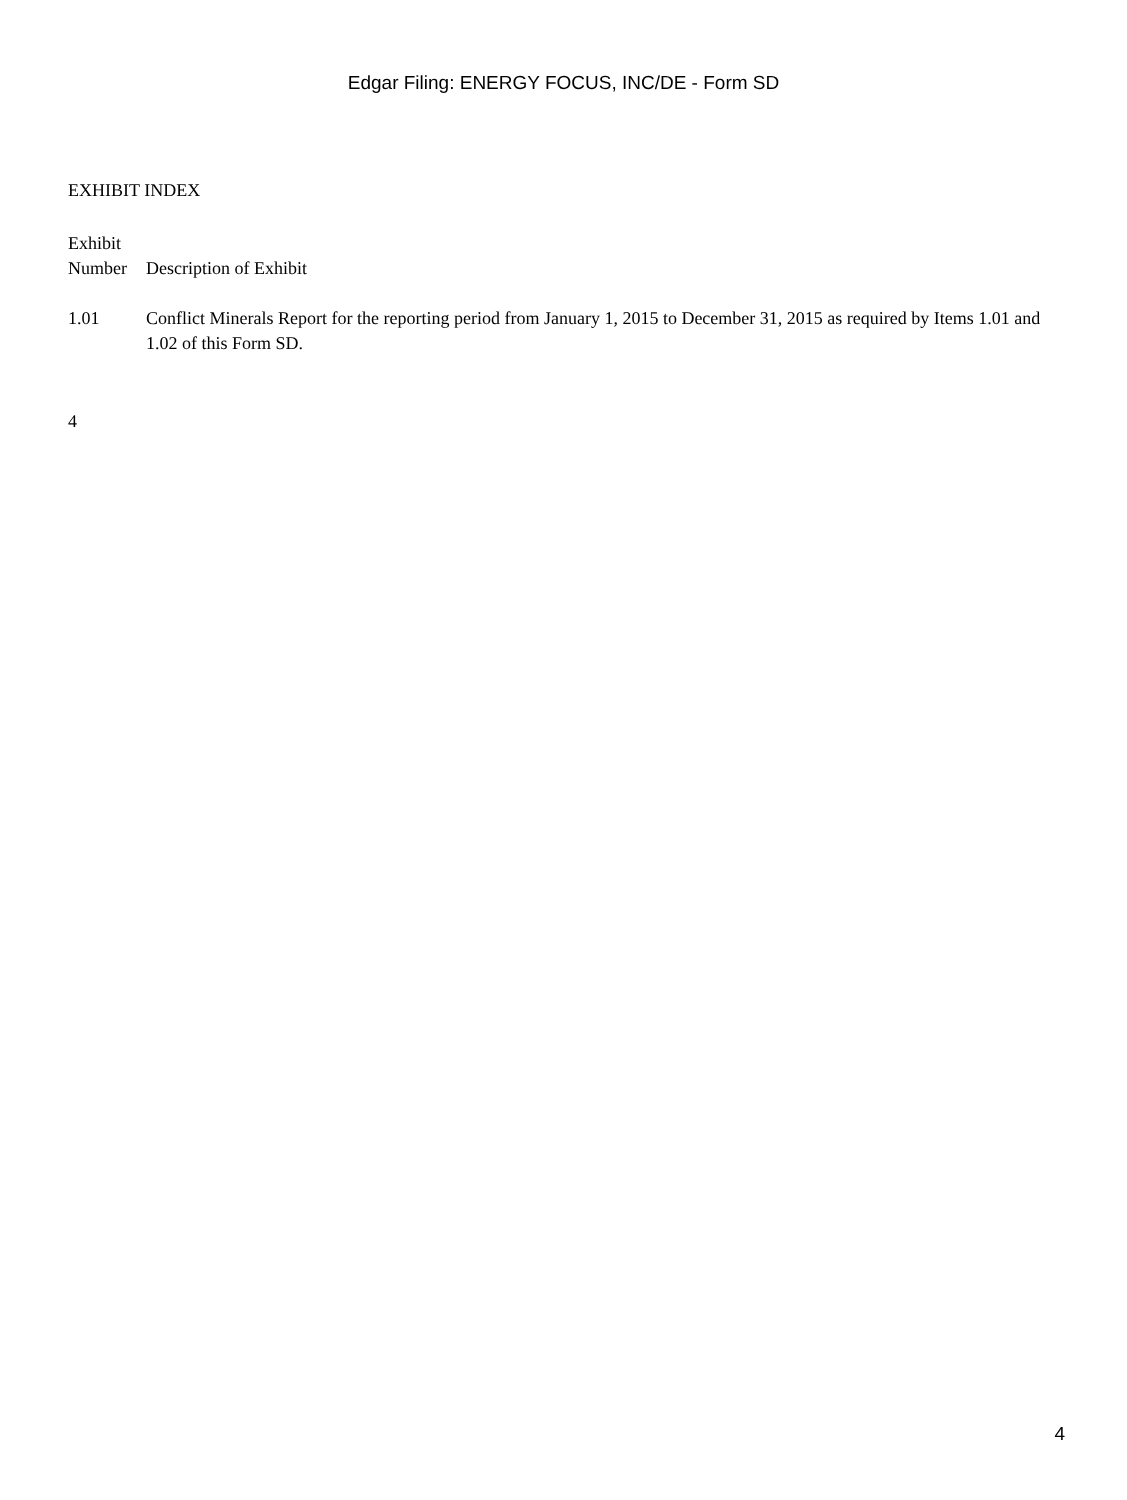Edgar Filing: ENERGY FOCUS, INC/DE - Form SD
EXHIBIT INDEX
| Exhibit Number | Description of Exhibit |
| 1.01 | Conflict Minerals Report for the reporting period from January 1, 2015 to December 31, 2015 as required by Items 1.01 and 1.02 of this Form SD. |
4
4